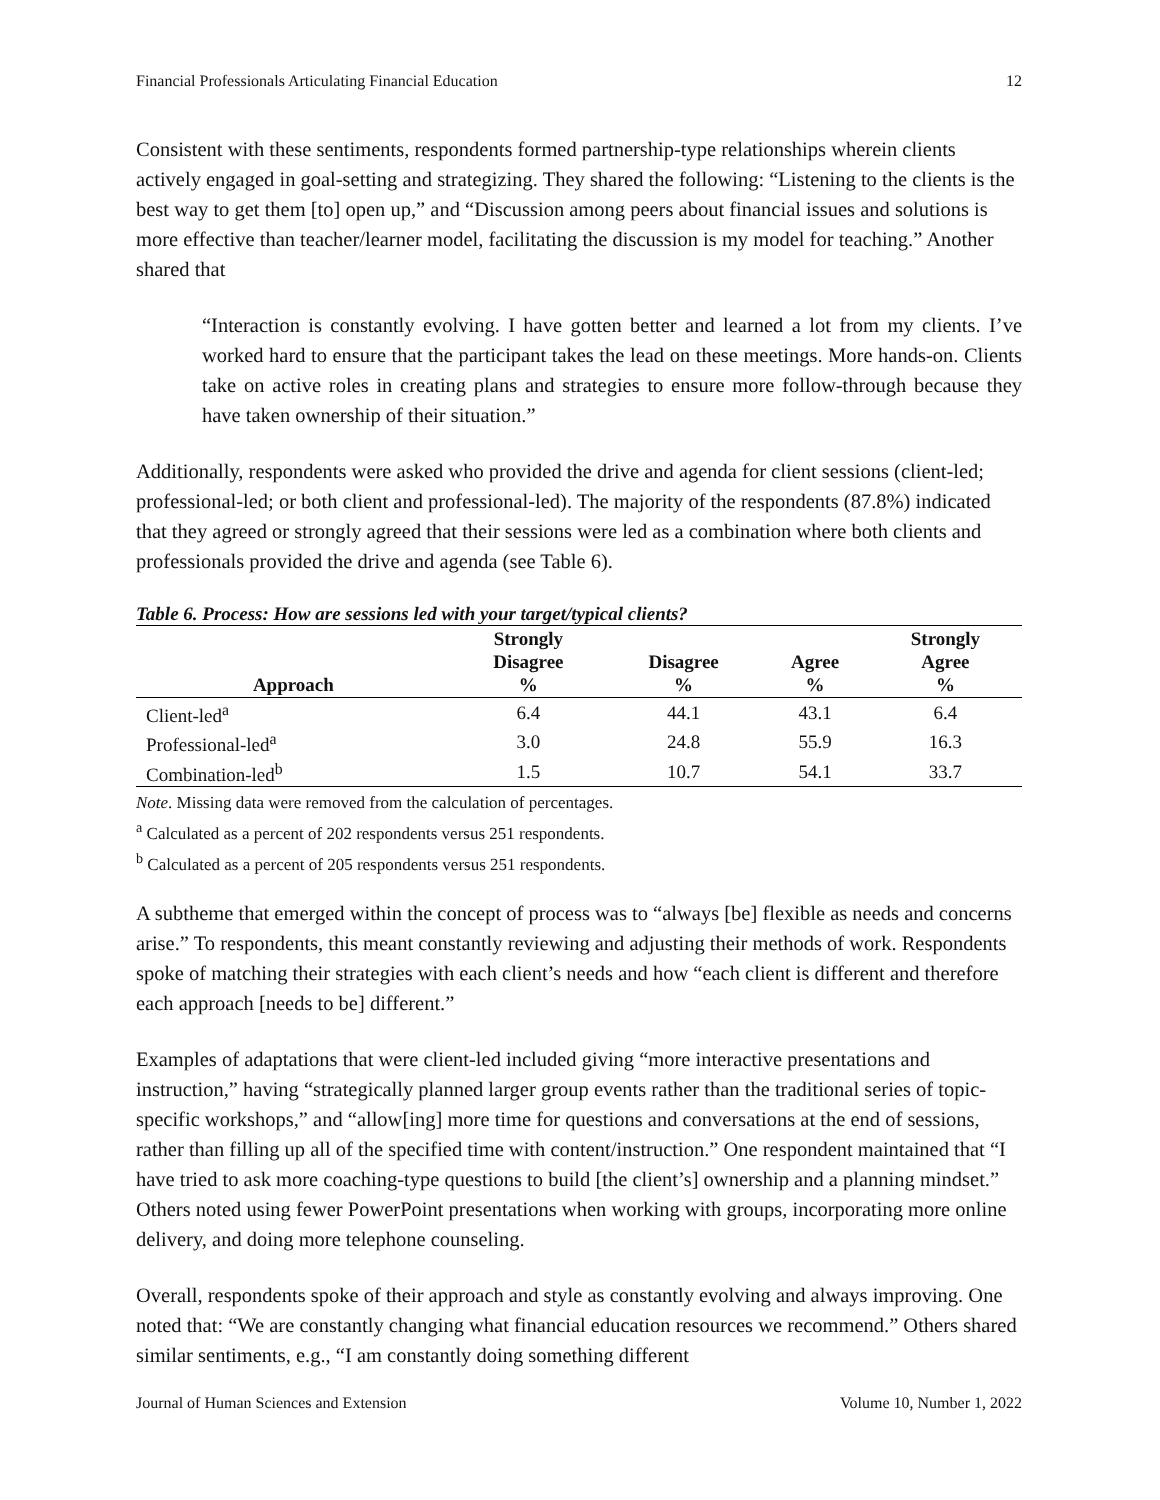Financial Professionals Articulating Financial Education 12
Consistent with these sentiments, respondents formed partnership-type relationships wherein clients actively engaged in goal-setting and strategizing. They shared the following: “Listening to the clients is the best way to get them [to] open up,” and “Discussion among peers about financial issues and solutions is more effective than teacher/learner model, facilitating the discussion is my model for teaching.” Another shared that
“Interaction is constantly evolving. I have gotten better and learned a lot from my clients. I’ve worked hard to ensure that the participant takes the lead on these meetings. More hands-on. Clients take on active roles in creating plans and strategies to ensure more follow-through because they have taken ownership of their situation.”
Additionally, respondents were asked who provided the drive and agenda for client sessions (client-led; professional-led; or both client and professional-led). The majority of the respondents (87.8%) indicated that they agreed or strongly agreed that their sessions were led as a combination where both clients and professionals provided the drive and agenda (see Table 6).
Table 6. Process: How are sessions led with your target/typical clients?
| Approach | Strongly Disagree % | Disagree % | Agree % | Strongly Agree % |
| --- | --- | --- | --- | --- |
| Client-led<sup>a</sup> | 6.4 | 44.1 | 43.1 | 6.4 |
| Professional-led<sup>a</sup> | 3.0 | 24.8 | 55.9 | 16.3 |
| Combination-led<sup>b</sup> | 1.5 | 10.7 | 54.1 | 33.7 |
Note. Missing data were removed from the calculation of percentages.
<sup>a</sup> Calculated as a percent of 202 respondents versus 251 respondents.
<sup>b</sup> Calculated as a percent of 205 respondents versus 251 respondents.
A subtheme that emerged within the concept of process was to “always [be] flexible as needs and concerns arise.” To respondents, this meant constantly reviewing and adjusting their methods of work. Respondents spoke of matching their strategies with each client’s needs and how “each client is different and therefore each approach [needs to be] different.”
Examples of adaptations that were client-led included giving “more interactive presentations and instruction,” having “strategically planned larger group events rather than the traditional series of topic-specific workshops,” and “allow[ing] more time for questions and conversations at the end of sessions, rather than filling up all of the specified time with content/instruction.” One respondent maintained that “I have tried to ask more coaching-type questions to build [the client’s] ownership and a planning mindset.” Others noted using fewer PowerPoint presentations when working with groups, incorporating more online delivery, and doing more telephone counseling.
Overall, respondents spoke of their approach and style as constantly evolving and always improving. One noted that: “We are constantly changing what financial education resources we recommend.” Others shared similar sentiments, e.g., “I am constantly doing something different
Journal of Human Sciences and Extension Volume 10, Number 1, 2022